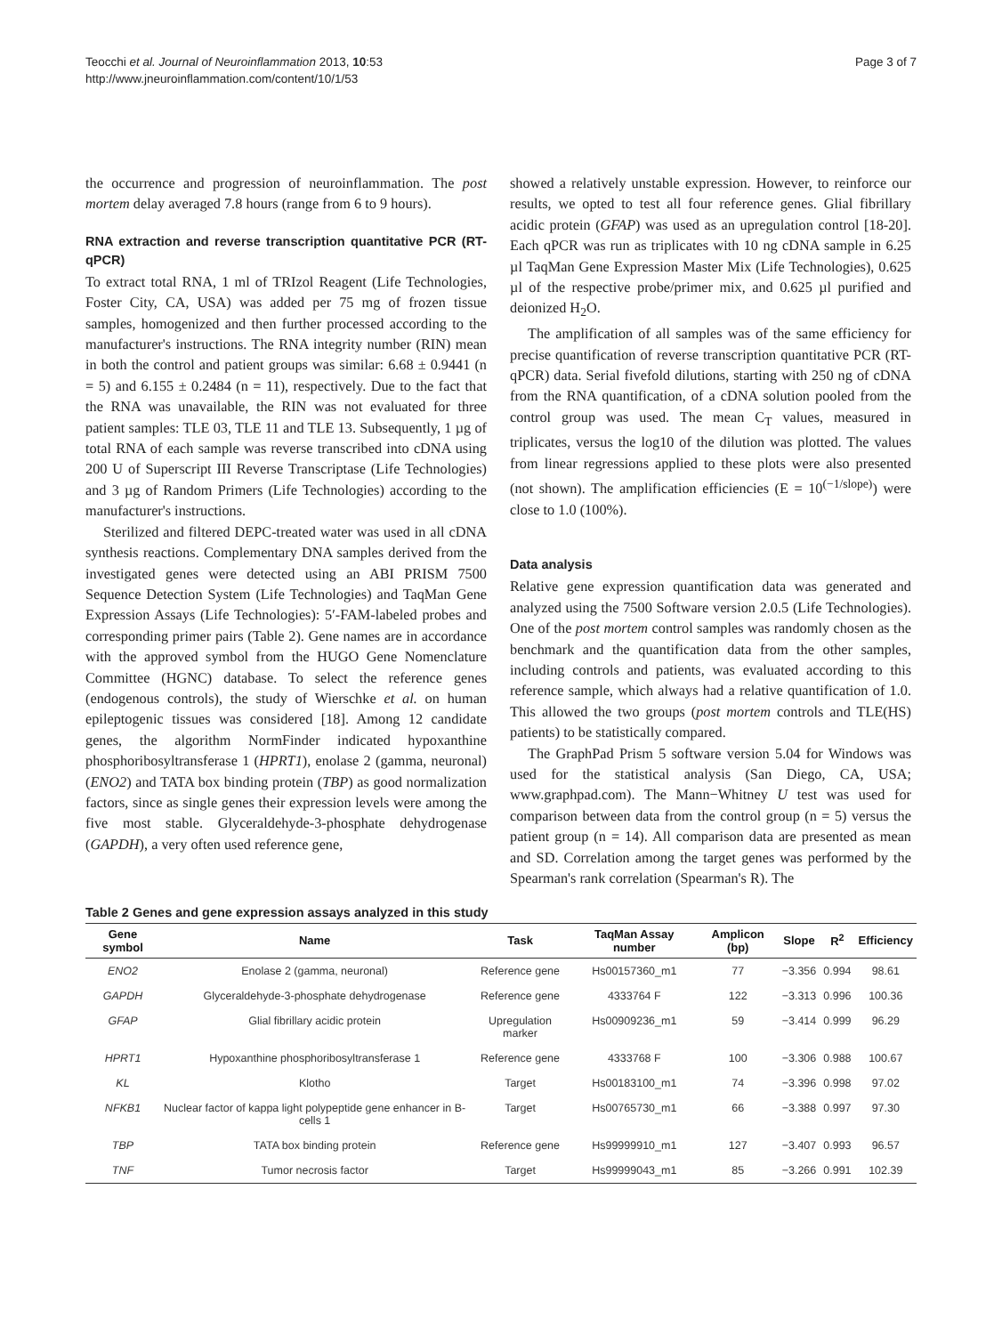Teocchi et al. Journal of Neuroinflammation 2013, 10:53
http://www.jneuroinflammation.com/content/10/1/53
Page 3 of 7
the occurrence and progression of neuroinflammation. The post mortem delay averaged 7.8 hours (range from 6 to 9 hours).
RNA extraction and reverse transcription quantitative PCR (RT-qPCR)
To extract total RNA, 1 ml of TRIzol Reagent (Life Technologies, Foster City, CA, USA) was added per 75 mg of frozen tissue samples, homogenized and then further processed according to the manufacturer's instructions. The RNA integrity number (RIN) mean in both the control and patient groups was similar: 6.68 ± 0.9441 (n = 5) and 6.155 ± 0.2484 (n = 11), respectively. Due to the fact that the RNA was unavailable, the RIN was not evaluated for three patient samples: TLE 03, TLE 11 and TLE 13. Subsequently, 1 µg of total RNA of each sample was reverse transcribed into cDNA using 200 U of Superscript III Reverse Transcriptase (Life Technologies) and 3 µg of Random Primers (Life Technologies) according to the manufacturer's instructions.
Sterilized and filtered DEPC-treated water was used in all cDNA synthesis reactions. Complementary DNA samples derived from the investigated genes were detected using an ABI PRISM 7500 Sequence Detection System (Life Technologies) and TaqMan Gene Expression Assays (Life Technologies): 5′-FAM-labeled probes and corresponding primer pairs (Table 2). Gene names are in accordance with the approved symbol from the HUGO Gene Nomenclature Committee (HGNC) database. To select the reference genes (endogenous controls), the study of Wierschke et al. on human epileptogenic tissues was considered [18]. Among 12 candidate genes, the algorithm NormFinder indicated hypoxanthine phosphoribosyltransferase 1 (HPRT1), enolase 2 (gamma, neuronal) (ENO2) and TATA box binding protein (TBP) as good normalization factors, since as single genes their expression levels were among the five most stable. Glyceraldehyde-3-phosphate dehydrogenase (GAPDH), a very often used reference gene,
showed a relatively unstable expression. However, to reinforce our results, we opted to test all four reference genes. Glial fibrillary acidic protein (GFAP) was used as an upregulation control [18-20]. Each qPCR was run as triplicates with 10 ng cDNA sample in 6.25 µl TaqMan Gene Expression Master Mix (Life Technologies), 0.625 µl of the respective probe/primer mix, and 0.625 µl purified and deionized H<sub>2</sub>O.
The amplification of all samples was of the same efficiency for precise quantification of reverse transcription quantitative PCR (RT-qPCR) data. Serial fivefold dilutions, starting with 250 ng of cDNA from the RNA quantification, of a cDNA solution pooled from the control group was used. The mean C<sub>T</sub> values, measured in triplicates, versus the log10 of the dilution was plotted. The values from linear regressions applied to these plots were also presented (not shown). The amplification efficiencies (E = 10<sup>(−1/slope)</sup>) were close to 1.0 (100%).
Data analysis
Relative gene expression quantification data was generated and analyzed using the 7500 Software version 2.0.5 (Life Technologies). One of the post mortem control samples was randomly chosen as the benchmark and the quantification data from the other samples, including controls and patients, was evaluated according to this reference sample, which always had a relative quantification of 1.0. This allowed the two groups (post mortem controls and TLE(HS) patients) to be statistically compared.
The GraphPad Prism 5 software version 5.04 for Windows was used for the statistical analysis (San Diego, CA, USA; www.graphpad.com). The Mann−Whitney U test was used for comparison between data from the control group (n = 5) versus the patient group (n = 14). All comparison data are presented as mean and SD. Correlation among the target genes was performed by the Spearman's rank correlation (Spearman's R). The
Table 2 Genes and gene expression assays analyzed in this study
| Gene symbol | Name | Task | TaqMan Assay number | Amplicon (bp) | Slope | R<sup>2</sup> | Efficiency |
| --- | --- | --- | --- | --- | --- | --- | --- |
| ENO2 | Enolase 2 (gamma, neuronal) | Reference gene | Hs00157360_m1 | 77 | −3.356 | 0.994 | 98.61 |
| GAPDH | Glyceraldehyde-3-phosphate dehydrogenase | Reference gene | 4333764 F | 122 | −3.313 | 0.996 | 100.36 |
| GFAP | Glial fibrillary acidic protein | Upregulation marker | Hs00909236_m1 | 59 | −3.414 | 0.999 | 96.29 |
| HPRT1 | Hypoxanthine phosphoribosyltransferase 1 | Reference gene | 4333768 F | 100 | −3.306 | 0.988 | 100.67 |
| KL | Klotho | Target | Hs00183100_m1 | 74 | −3.396 | 0.998 | 97.02 |
| NFKB1 | Nuclear factor of kappa light polypeptide gene enhancer in B-cells 1 | Target | Hs00765730_m1 | 66 | −3.388 | 0.997 | 97.30 |
| TBP | TATA box binding protein | Reference gene | Hs99999910_m1 | 127 | −3.407 | 0.993 | 96.57 |
| TNF | Tumor necrosis factor | Target | Hs99999043_m1 | 85 | −3.266 | 0.991 | 102.39 |